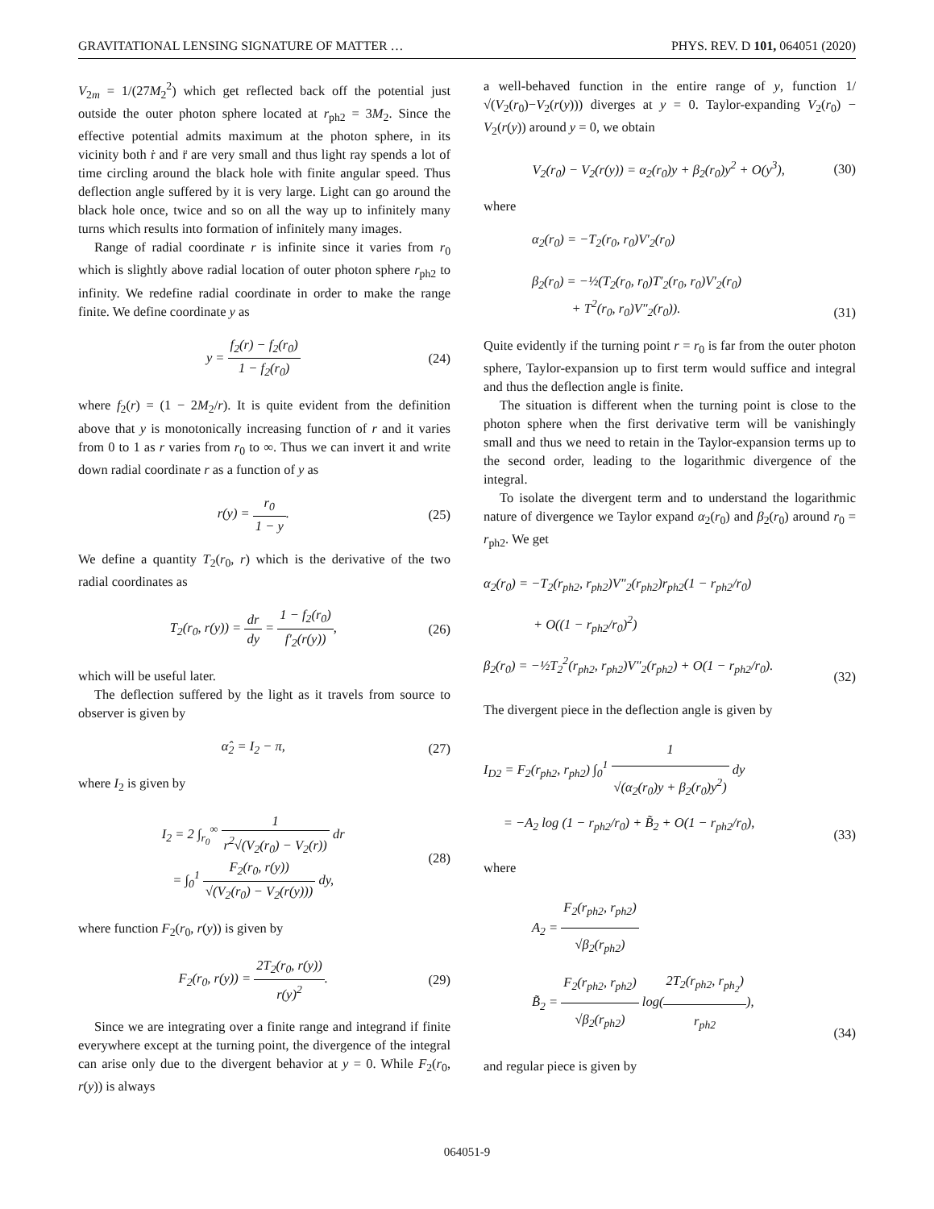GRAVITATIONAL LENSING SIGNATURE OF MATTER … PHYS. REV. D 101, 064051 (2020)
V<sub>2m</sub> = 1/(27M<sub>2</sub><sup>2</sup>) which get reflected back off the potential just outside the outer photon sphere located at r<sub>ph2</sub> = 3M<sub>2</sub>. Since the effective potential admits maximum at the photon sphere, in its vicinity both ṙ and r̈ are very small and thus light ray spends a lot of time circling around the black hole with finite angular speed. Thus deflection angle suffered by it is very large. Light can go around the black hole once, twice and so on all the way up to infinitely many turns which results into formation of infinitely many images.
Range of radial coordinate r is infinite since it varies from r<sub>0</sub> which is slightly above radial location of outer photon sphere r<sub>ph2</sub> to infinity. We redefine radial coordinate in order to make the range finite. We define coordinate y as
y = f<sub>2</sub>(r) − f<sub>2</sub>(r<sub>0</sub>) 1 − f<sub>2</sub>(r<sub>0</sub>) (24)
where f<sub>2</sub>(r) = (1 − 2M<sub>2</sub>/r). It is quite evident from the definition above that y is monotonically increasing function of r and it varies from 0 to 1 as r varies from r<sub>0</sub> to ∞. Thus we can invert it and write down radial coordinate r as a function of y as
r(y) = r<sub>0</sub> 1 − y. (25)
We define a quantity T<sub>2</sub>(r<sub>0</sub>, r) which is the derivative of the two radial coordinates as
T<sub>2</sub>(r<sub>0</sub>, r(y)) = dr dy = 1 − f<sub>2</sub>(r<sub>0</sub>) f′<sub>2</sub>(r(y)),
(26)
which will be useful later.
The deflection suffered by the light as it travels from source to observer is given by
α̂<sub>2</sub> = I<sub>2</sub> − π, (27)
where I<sub>2</sub> is given by
I<sub>2</sub> = 2 ∫<sub>r<sub>0</sub></sub><sup>∞</sup> 1 r<sup>2</sup>√(V<sub>2</sub>(r<sub>0</sub>) − V<sub>2</sub>(r)) dr
= ∫<sub>0</sub><sup>1</sup> F<sub>2</sub>(r<sub>0</sub>, r(y)) √(V<sub>2</sub>(r<sub>0</sub>) − V<sub>2</sub>(r(y))) dy,
(28)
where function F<sub>2</sub>(r<sub>0</sub>, r(y)) is given by
F<sub>2</sub>(r<sub>0</sub>, r(y)) = 2T<sub>2</sub>(r<sub>0</sub>, r(y)) r(y)<sup>2</sup>.
(29)
Since we are integrating over a finite range and integrand if finite everywhere except at the turning point, the divergence of the integral can arise only due to the divergent behavior at y = 0. While F<sub>2</sub>(r<sub>0</sub>, r(y)) is always
a well-behaved function in the entire range of y, function 1/√(V<sub>2</sub>(r<sub>0</sub>)−V<sub>2</sub>(r(y))) diverges at y = 0. Taylor-expanding V<sub>2</sub>(r<sub>0</sub>) − V<sub>2</sub>(r(y)) around y = 0, we obtain
V<sub>2</sub>(r<sub>0</sub>) − V<sub>2</sub>(r(y)) = α<sub>2</sub>(r<sub>0</sub>)y + β<sub>2</sub>(r<sub>0</sub>)y<sup>2</sup> + O(y<sup>3</sup>),
(30)
where
α<sub>2</sub>(r<sub>0</sub>) = −T<sub>2</sub>(r<sub>0</sub>, r<sub>0</sub>)V′<sub>2</sub>(r<sub>0</sub>)
β<sub>2</sub>(r<sub>0</sub>) = −½(T<sub>2</sub>(r<sub>0</sub>, r<sub>0</sub>)T′<sub>2</sub>(r<sub>0</sub>, r<sub>0</sub>)V′<sub>2</sub>(r<sub>0</sub>)
+ T<sup>2</sup>(r<sub>0</sub>, r<sub>0</sub>)V″<sub>2</sub>(r<sub>0</sub>)).
(31)
Quite evidently if the turning point r = r<sub>0</sub> is far from the outer photon sphere, Taylor-expansion up to first term would suffice and integral and thus the deflection angle is finite.
The situation is different when the turning point is close to the photon sphere when the first derivative term will be vanishingly small and thus we need to retain in the Taylor-expansion terms up to the second order, leading to the logarithmic divergence of the integral.
To isolate the divergent term and to understand the logarithmic nature of divergence we Taylor expand α<sub>2</sub>(r<sub>0</sub>) and β<sub>2</sub>(r<sub>0</sub>) around r<sub>0</sub> = r<sub>ph2</sub>. We get
α<sub>2</sub>(r<sub>0</sub>) = −T<sub>2</sub>(r<sub>ph2</sub>, r<sub>ph2</sub>)V″<sub>2</sub>(r<sub>ph2</sub>)r<sub>ph2</sub>(1 − r<sub>ph2</sub>/r<sub>0</sub>)
+ O((1 − r<sub>ph2</sub>/r<sub>0</sub>)<sup>2</sup>)
β<sub>2</sub>(r<sub>0</sub>) = −½T<sub>2</sub><sup>2</sup>(r<sub>ph2</sub>, r<sub>ph2</sub>)V″<sub>2</sub>(r<sub>ph2</sub>) + O(1 − r<sub>ph2</sub>/r<sub>0</sub>).
(32)
The divergent piece in the deflection angle is given by
I<sub>D2</sub> = F<sub>2</sub>(r<sub>ph2</sub>, r<sub>ph2</sub>) ∫<sub>0</sub><sup>1</sup> 1 √(α<sub>2</sub>(r<sub>0</sub>)y + β<sub>2</sub>(r<sub>0</sub>)y<sup>2</sup>) dy
= −A<sub>2</sub> log (1 − r<sub>ph2</sub>/r<sub>0</sub>) + B̃<sub>2</sub> + O(1 − r<sub>ph2</sub>/r<sub>0</sub>),
(33)
where
A<sub>2</sub> = F<sub>2</sub>(r<sub>ph2</sub>, r<sub>ph2</sub>) √β<sub>2</sub>(r<sub>ph2</sub>)
B̃<sub>2</sub> = F<sub>2</sub>(r<sub>ph2</sub>, r<sub>ph2</sub>) √β<sub>2</sub>(r<sub>ph2</sub>) log(2T<sub>2</sub>(r<sub>ph2</sub>, r<sub>ph<sub>2</sub></sub>) r<sub>ph2</sub>),
(34)
and regular piece is given by
064051-9